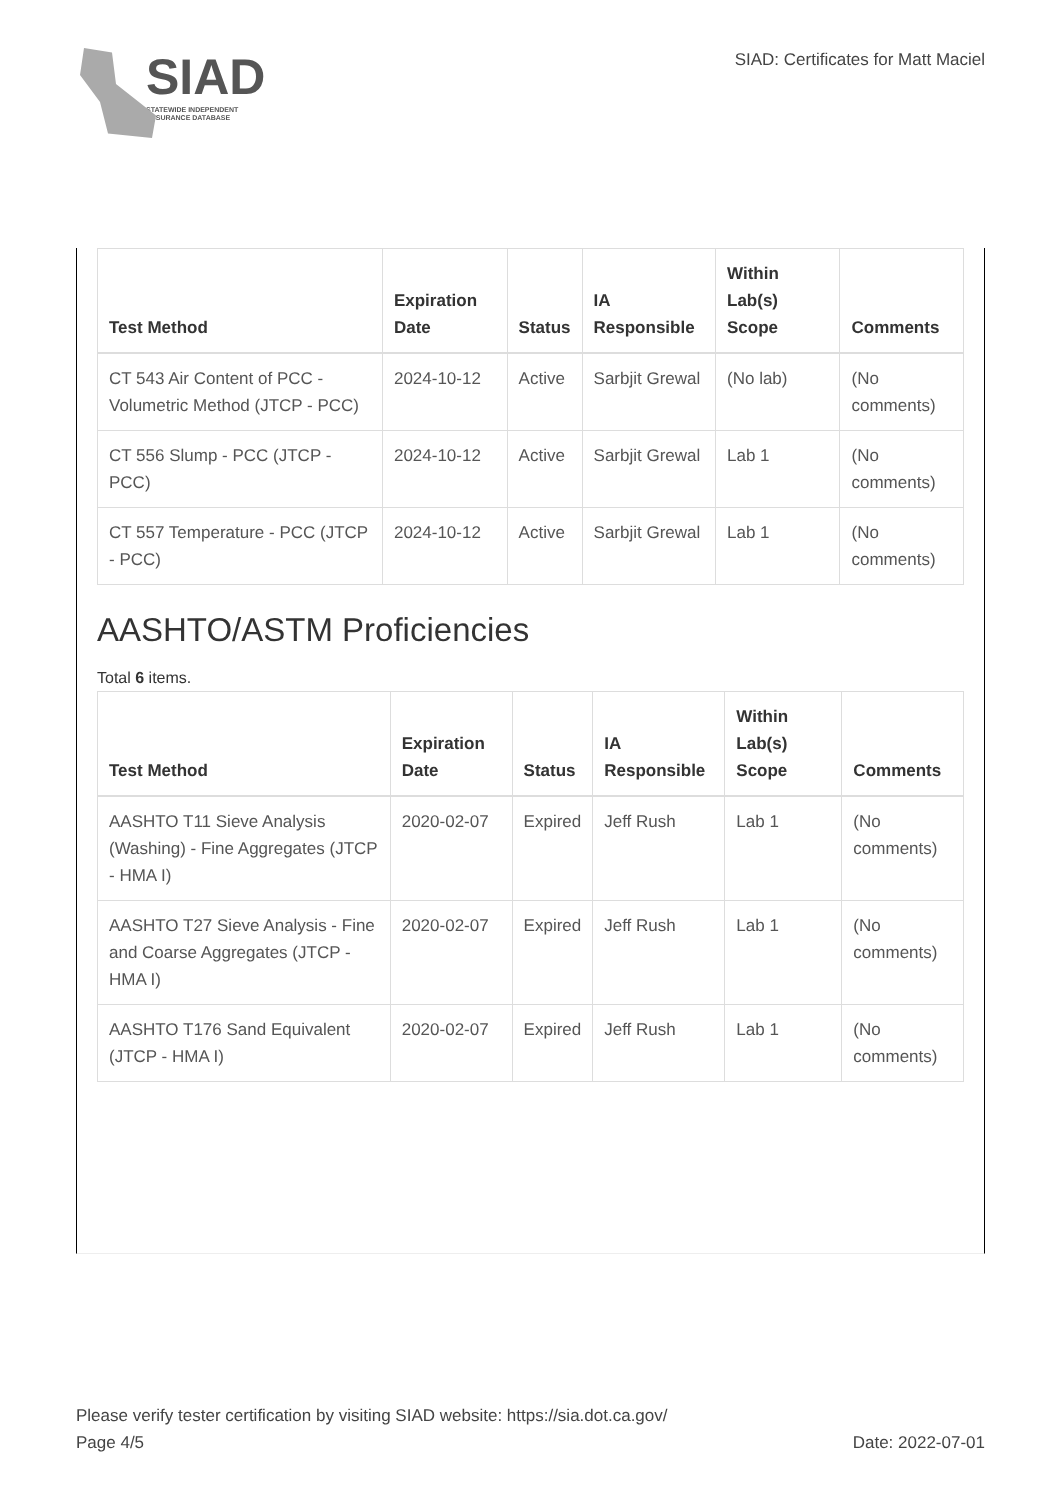SIAD
STATEWIDE INDEPENDENT
ASSURANCE DATABASE
SIAD: Certificates for Matt Maciel
| Test Method | Expiration Date | Status | IA Responsible | Within Lab(s) Scope | Comments |
| --- | --- | --- | --- | --- | --- |
| CT 543 Air Content of PCC - Volumetric Method (JTCP - PCC) | 2024-10-12 | Active | Sarbjit Grewal | (No lab) | (No comments) |
| CT 556 Slump - PCC (JTCP - PCC) | 2024-10-12 | Active | Sarbjit Grewal | Lab 1 | (No comments) |
| CT 557 Temperature - PCC (JTCP - PCC) | 2024-10-12 | Active | Sarbjit Grewal | Lab 1 | (No comments) |
AASHTO/ASTM Proficiencies
Total 6 items.
| Test Method | Expiration Date | Status | IA Responsible | Within Lab(s) Scope | Comments |
| --- | --- | --- | --- | --- | --- |
| AASHTO T11 Sieve Analysis (Washing) - Fine Aggregates (JTCP - HMA I) | 2020-02-07 | Expired | Jeff Rush | Lab 1 | (No comments) |
| AASHTO T27 Sieve Analysis - Fine and Coarse Aggregates (JTCP - HMA I) | 2020-02-07 | Expired | Jeff Rush | Lab 1 | (No comments) |
| AASHTO T176 Sand Equivalent (JTCP - HMA I) | 2020-02-07 | Expired | Jeff Rush | Lab 1 | (No comments) |
Please verify tester certification by visiting SIAD website: https://sia.dot.ca.gov/
Page 4/5 Date: 2022-07-01